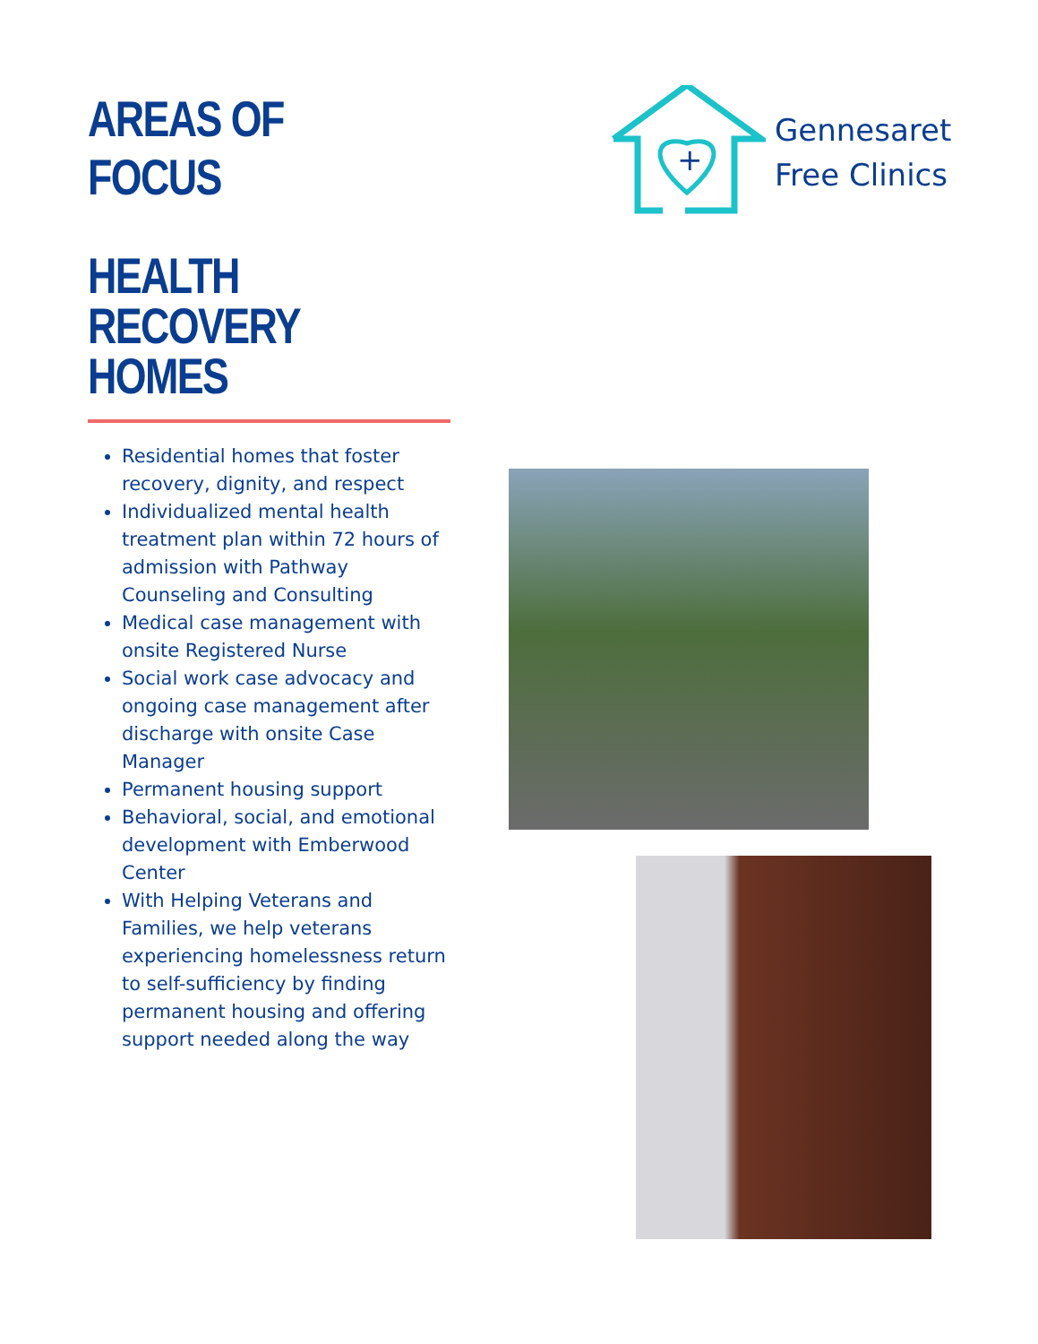AREAS OF FOCUS
HEALTH RECOVERY HOMES
Residential homes that foster recovery, dignity, and respect
Individualized mental health treatment plan within 72 hours of admission with Pathway Counseling and Consulting
Medical case management with onsite Registered Nurse
Social work case advocacy and ongoing case management after discharge with onsite Case Manager
Permanent housing support
Behavioral, social, and emotional development with Emberwood Center
With Helping Veterans and Families, we help veterans experiencing homelessness return to self-sufficiency by finding permanent housing and offering support needed along the way
+
Gennesaret
Free Clinics